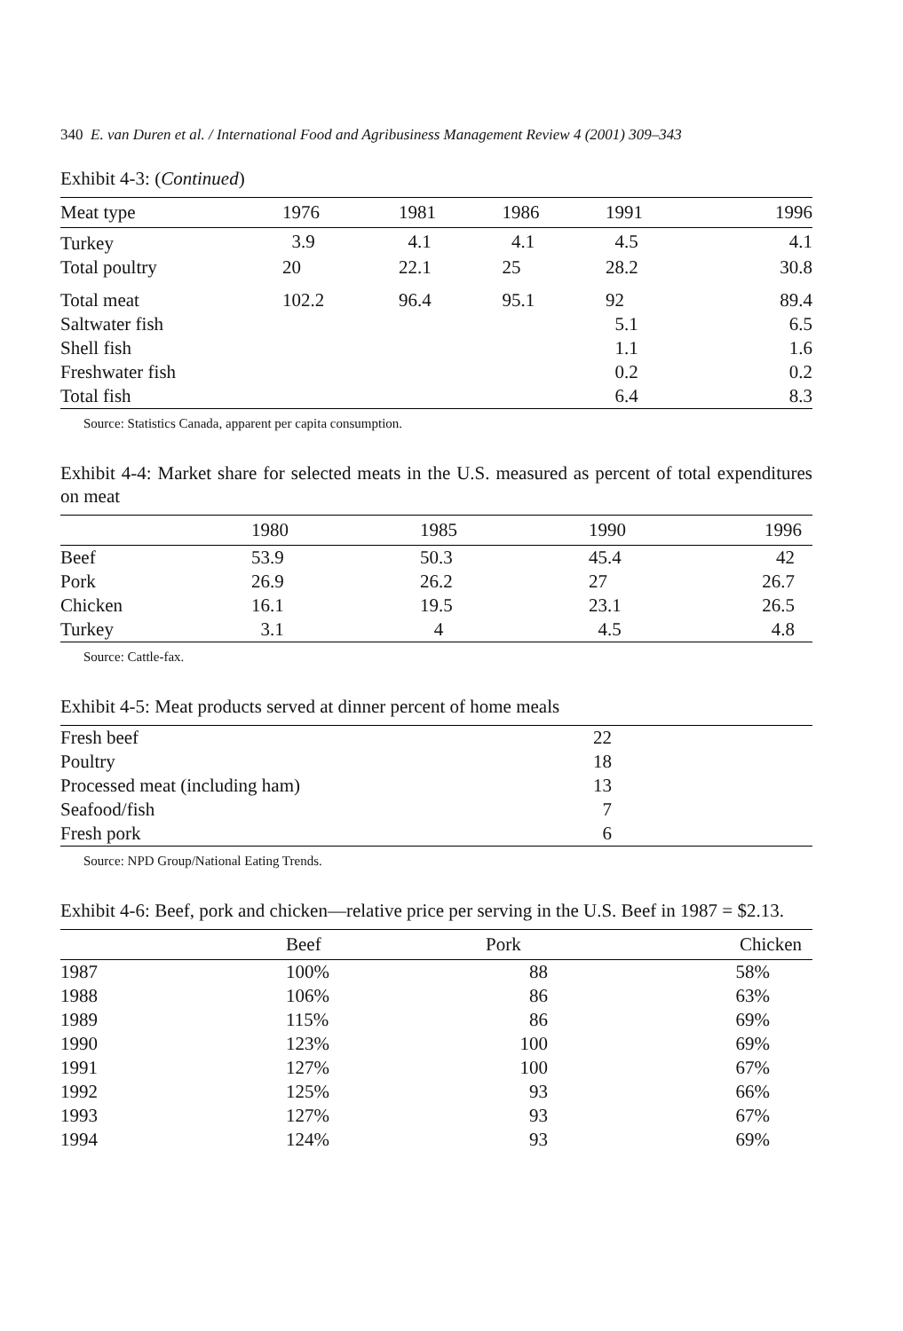340 E. van Duren et al. / International Food and Agribusiness Management Review 4 (2001) 309–343
Exhibit 4-3: (Continued)
| Meat type | 1976 | 1981 | 1986 | 1991 | 1996 |
| --- | --- | --- | --- | --- | --- |
| Turkey | 3.9 | 4.1 | 4.1 | 4.5 | 4.1 |
| Total poultry | 20 | 22.1 | 25 | 28.2 | 30.8 |
| Total meat | 102.2 | 96.4 | 95.1 | 92 | 89.4 |
| Saltwater fish | | | | 5.1 | 6.5 |
| Shell fish | | | | 1.1 | 1.6 |
| Freshwater fish | | | | 0.2 | 0.2 |
| Total fish | | | | 6.4 | 8.3 |
Source: Statistics Canada, apparent per capita consumption.
Exhibit 4-4: Market share for selected meats in the U.S. measured as percent of total expenditures on meat
| | 1980 | 1985 | 1990 | 1996 |
| --- | --- | --- | --- | --- |
| Beef | 53.9 | 50.3 | 45.4 | 42 |
| Pork | 26.9 | 26.2 | 27 | 26.7 |
| Chicken | 16.1 | 19.5 | 23.1 | 26.5 |
| Turkey | 3.1 | 4 | 4.5 | 4.8 |
Source: Cattle-fax.
Exhibit 4-5: Meat products served at dinner percent of home meals
| Fresh beef | 22 |
| Poultry | 18 |
| Processed meat (including ham) | 13 |
| Seafood/fish | 7 |
| Fresh pork | 6 |
Source: NPD Group/National Eating Trends.
Exhibit 4-6: Beef, pork and chicken—relative price per serving in the U.S. Beef in 1987 = $2.13.
| | Beef | Pork | Chicken |
| --- | --- | --- | --- |
| 1987 | 100% | 88 | 58% |
| 1988 | 106% | 86 | 63% |
| 1989 | 115% | 86 | 69% |
| 1990 | 123% | 100 | 69% |
| 1991 | 127% | 100 | 67% |
| 1992 | 125% | 93 | 66% |
| 1993 | 127% | 93 | 67% |
| 1994 | 124% | 93 | 69% |